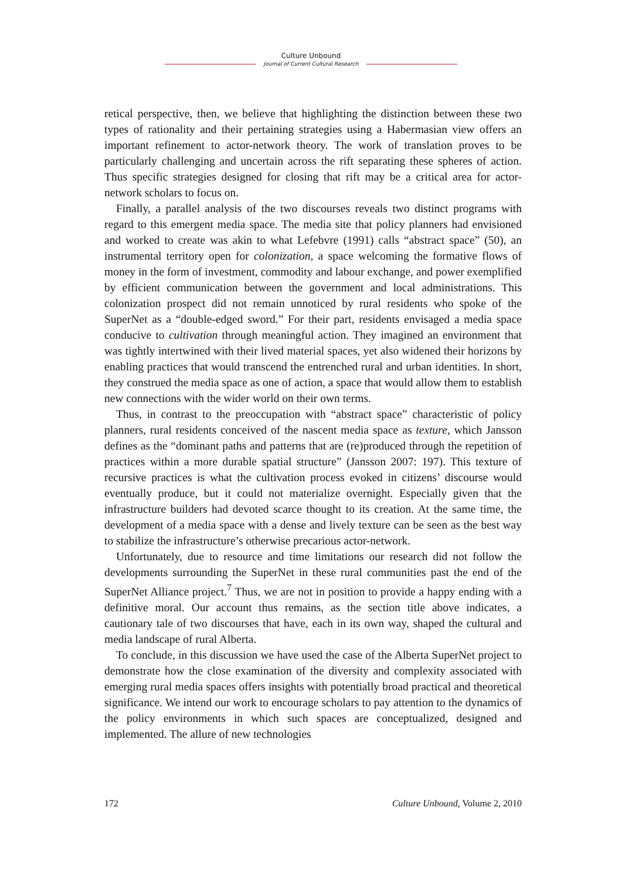Culture Unbound
Journal of Current Cultural Research
retical perspective, then, we believe that highlighting the distinction between these two types of rationality and their pertaining strategies using a Habermasian view offers an important refinement to actor-network theory. The work of translation proves to be particularly challenging and uncertain across the rift separating these spheres of action. Thus specific strategies designed for closing that rift may be a critical area for actor-network scholars to focus on.
Finally, a parallel analysis of the two discourses reveals two distinct programs with regard to this emergent media space. The media site that policy planners had envisioned and worked to create was akin to what Lefebvre (1991) calls “abstract space” (50), an instrumental territory open for colonization, a space welcoming the formative flows of money in the form of investment, commodity and labour exchange, and power exemplified by efficient communication between the government and local administrations. This colonization prospect did not remain unnoticed by rural residents who spoke of the SuperNet as a “double-edged sword.” For their part, residents envisaged a media space conducive to cultivation through meaningful action. They imagined an environment that was tightly intertwined with their lived material spaces, yet also widened their horizons by enabling practices that would transcend the entrenched rural and urban identities. In short, they construed the media space as one of action, a space that would allow them to establish new connections with the wider world on their own terms.
Thus, in contrast to the preoccupation with “abstract space” characteristic of policy planners, rural residents conceived of the nascent media space as texture, which Jansson defines as the “dominant paths and patterns that are (re)produced through the repetition of practices within a more durable spatial structure” (Jansson 2007: 197). This texture of recursive practices is what the cultivation process evoked in citizens’ discourse would eventually produce, but it could not materialize overnight. Especially given that the infrastructure builders had devoted scarce thought to its creation. At the same time, the development of a media space with a dense and lively texture can be seen as the best way to stabilize the infrastructure’s otherwise precarious actor-network.
Unfortunately, due to resource and time limitations our research did not follow the developments surrounding the SuperNet in these rural communities past the end of the SuperNet Alliance project.<sup>7</sup> Thus, we are not in position to provide a happy ending with a definitive moral. Our account thus remains, as the section title above indicates, a cautionary tale of two discourses that have, each in its own way, shaped the cultural and media landscape of rural Alberta.
To conclude, in this discussion we have used the case of the Alberta SuperNet project to demonstrate how the close examination of the diversity and complexity associated with emerging rural media spaces offers insights with potentially broad practical and theoretical significance. We intend our work to encourage scholars to pay attention to the dynamics of the policy environments in which such spaces are conceptualized, designed and implemented. The allure of new technologies
172 Culture Unbound, Volume 2, 2010